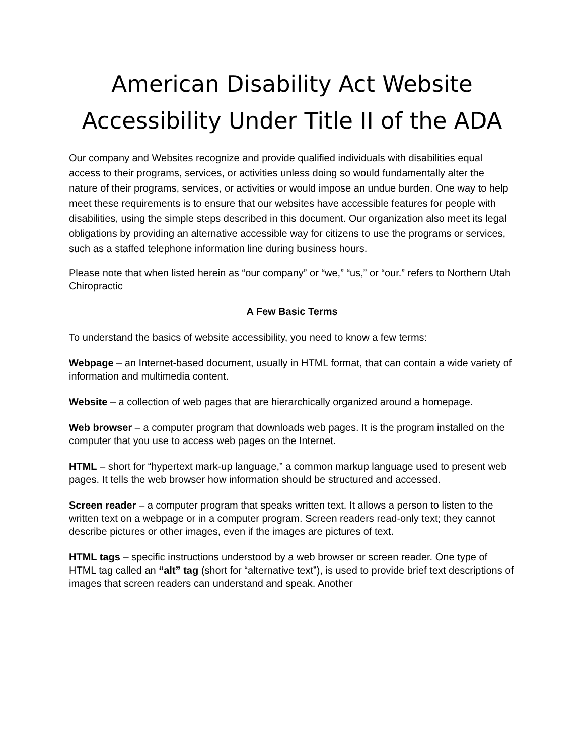American Disability Act Website Accessibility Under Title II of the ADA
Our company and Websites recognize and provide qualified individuals with disabilities equal access to their programs, services, or activities unless doing so would fundamentally alter the nature of their programs, services, or activities or would impose an undue burden. One way to help meet these requirements is to ensure that our websites have accessible features for people with disabilities, using the simple steps described in this document. Our organization also meet its legal obligations by providing an alternative accessible way for citizens to use the programs or services, such as a staffed telephone information line during business hours.
Please note that when listed herein as “our company” or “we,” “us,” or “our.” refers to Northern Utah Chiropractic
A Few Basic Terms
To understand the basics of website accessibility, you need to know a few terms:
Webpage – an Internet-based document, usually in HTML format, that can contain a wide variety of information and multimedia content.
Website – a collection of web pages that are hierarchically organized around a homepage.
Web browser – a computer program that downloads web pages. It is the program installed on the computer that you use to access web pages on the Internet.
HTML – short for “hypertext mark-up language,” a common markup language used to present web pages. It tells the web browser how information should be structured and accessed.
Screen reader – a computer program that speaks written text. It allows a person to listen to the written text on a webpage or in a computer program. Screen readers read-only text; they cannot describe pictures or other images, even if the images are pictures of text.
HTML tags – specific instructions understood by a web browser or screen reader. One type of HTML tag called an “alt” tag (short for “alternative text”), is used to provide brief text descriptions of images that screen readers can understand and speak. Another